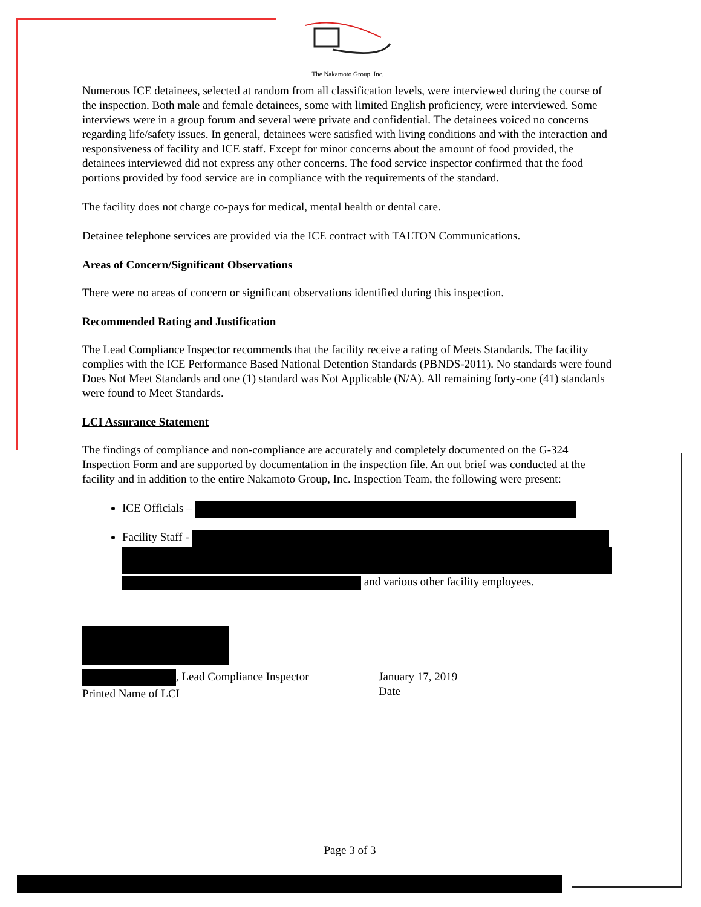The Nakamoto Group, Inc.
Numerous ICE detainees, selected at random from all classification levels, were interviewed during the course of the inspection. Both male and female detainees, some with limited English proficiency, were interviewed. Some interviews were in a group forum and several were private and confidential. The detainees voiced no concerns regarding life/safety issues. In general, detainees were satisfied with living conditions and with the interaction and responsiveness of facility and ICE staff. Except for minor concerns about the amount of food provided, the detainees interviewed did not express any other concerns. The food service inspector confirmed that the food portions provided by food service are in compliance with the requirements of the standard.
The facility does not charge co-pays for medical, mental health or dental care.
Detainee telephone services are provided via the ICE contract with TALTON Communications.
Areas of Concern/Significant Observations
There were no areas of concern or significant observations identified during this inspection.
Recommended Rating and Justification
The Lead Compliance Inspector recommends that the facility receive a rating of Meets Standards. The facility complies with the ICE Performance Based National Detention Standards (PBNDS-2011). No standards were found Does Not Meet Standards and one (1) standard was Not Applicable (N/A). All remaining forty-one (41) standards were found to Meet Standards.
LCI Assurance Statement
The findings of compliance and non-compliance are accurately and completely documented on the G-324 Inspection Form and are supported by documentation in the inspection file. An out brief was conducted at the facility and in addition to the entire Nakamoto Group, Inc. Inspection Team, the following were present:
ICE Officials –
Facility Staff -
and various other facility employees.
, Lead Compliance Inspector
Printed Name of LCI
January 17, 2019
Date
Page 3 of 3